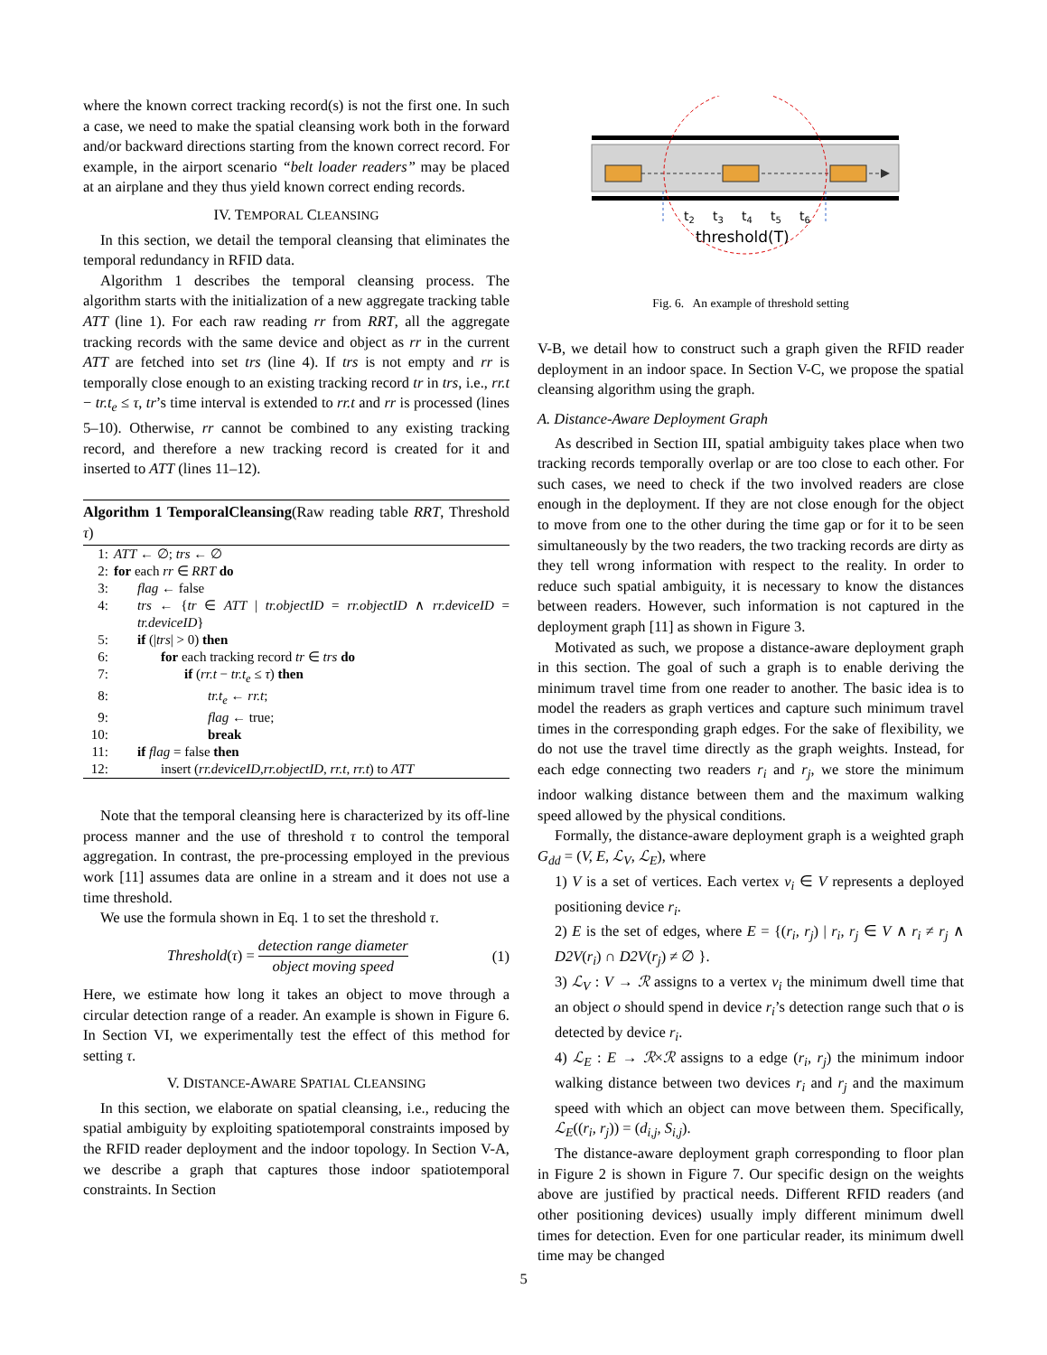where the known correct tracking record(s) is not the first one. In such a case, we need to make the spatial cleansing work both in the forward and/or backward directions starting from the known correct record. For example, in the airport scenario “belt loader readers” may be placed at an airplane and they thus yield known correct ending records.
IV. TEMPORAL CLEANSING
In this section, we detail the temporal cleansing that eliminates the temporal redundancy in RFID data.
Algorithm 1 describes the temporal cleansing process. The algorithm starts with the initialization of a new aggregate tracking table ATT (line 1). For each raw reading rr from RRT, all the aggregate tracking records with the same device and object as rr in the current ATT are fetched into set trs (line 4). If trs is not empty and rr is temporally close enough to an existing tracking record tr in trs, i.e., rr.t − tr.t<sub>e</sub> ≤ τ, tr’s time interval is extended to rr.t and rr is processed (lines 5–10). Otherwise, rr cannot be combined to any existing tracking record, and therefore a new tracking record is created for it and inserted to ATT (lines 11–12).
Algorithm 1 TemporalCleansing(Raw reading table RRT, Threshold τ)
| 1: | ATT ← ∅; trs ← ∅ |
| 2: | for each rr ∈ RRT do |
| 3: | flag ← false |
| 4: | trs ← { tr ∈ ATT / tr.objectID = rr.objectID ∧ rr.deviceID = tr.deviceID } |
| 5: | if (/ trs / > 0) then |
| 6: | for each tracking record tr ∈ trs do |
| 7: | if ( rr.t − tr.t<sub>e</sub> ≤ τ ) then |
| 8: | tr.t<sub>e</sub> ← rr.t ; |
| 9: | flag ← true; |
| 10: | break |
| 11: | if flag = false then |
| 12: | insert ( rr.deviceID , rr.objectID , rr.t , rr.t ) to ATT |
Note that the temporal cleansing here is characterized by its off-line process manner and the use of threshold τ to control the temporal aggregation. In contrast, the pre-processing employed in the previous work [11] assumes data are online in a stream and it does not use a time threshold.
We use the formula shown in Eq. 1 to set the threshold τ.
Threshold(τ) = detection range diameter object moving speed
(1)
Here, we estimate how long it takes an object to move through a circular detection range of a reader. An example is shown in Figure 6. In Section VI, we experimentally test the effect of this method for setting τ.
V. DISTANCE-AWARE SPATIAL CLEANSING
In this section, we elaborate on spatial cleansing, i.e., reducing the spatial ambiguity by exploiting spatiotemporal constraints imposed by the RFID reader deployment and the indoor topology. In Section V-A, we describe a graph that captures those indoor spatiotemporal constraints. In Section
t2
t3
t4
t5
t6
threshold(T)
Fig. 6. An example of threshold setting
V-B, we detail how to construct such a graph given the RFID reader deployment in an indoor space. In Section V-C, we propose the spatial cleansing algorithm using the graph.
A. Distance-Aware Deployment Graph
As described in Section III, spatial ambiguity takes place when two tracking records temporally overlap or are too close to each other. For such cases, we need to check if the two involved readers are close enough in the deployment. If they are not close enough for the object to move from one to the other during the time gap or for it to be seen simultaneously by the two readers, the two tracking records are dirty as they tell wrong information with respect to the reality. In order to reduce such spatial ambiguity, it is necessary to know the distances between readers. However, such information is not captured in the deployment graph [11] as shown in Figure 3.
Motivated as such, we propose a distance-aware deployment graph in this section. The goal of such a graph is to enable deriving the minimum travel time from one reader to another. The basic idea is to model the readers as graph vertices and capture such minimum travel times in the corresponding graph edges. For the sake of flexibility, we do not use the travel time directly as the graph weights. Instead, for each edge connecting two readers r<sub>i</sub> and r<sub>j</sub>, we store the minimum indoor walking distance between them and the maximum walking speed allowed by the physical conditions.
Formally, the distance-aware deployment graph is a weighted graph G<sub>dd</sub> = (V, E, ℒ<sub>V</sub>, ℒ<sub>E</sub>), where
1) V is a set of vertices. Each vertex v<sub>i</sub> ∈ V represents a deployed positioning device r<sub>i</sub>.
2) E is the set of edges, where E = {(r<sub>i</sub>, r<sub>j</sub>) | r<sub>i</sub>, r<sub>j</sub> ∈ V ∧ r<sub>i</sub> ≠ r<sub>j</sub> ∧ D2V(r<sub>i</sub>) ∩ D2V(r<sub>j</sub>) ≠ ∅ }.
3) ℒ<sub>V</sub> : V → ℛ assigns to a vertex v<sub>i</sub> the minimum dwell time that an object o should spend in device r<sub>i</sub>’s detection range such that o is detected by device r<sub>i</sub>.
4) ℒ<sub>E</sub> : E → ℛ×ℛ assigns to a edge (r<sub>i</sub>, r<sub>j</sub>) the minimum indoor walking distance between two devices r<sub>i</sub> and r<sub>j</sub> and the maximum speed with which an object can move between them. Specifically, ℒ<sub>E</sub>((r<sub>i</sub>, r<sub>j</sub>)) = (d<sub>i,j</sub>, S<sub>i,j</sub>).
The distance-aware deployment graph corresponding to floor plan in Figure 2 is shown in Figure 7. Our specific design on the weights above are justified by practical needs. Different RFID readers (and other positioning devices) usually imply different minimum dwell times for detection. Even for one particular reader, its minimum dwell time may be changed
5